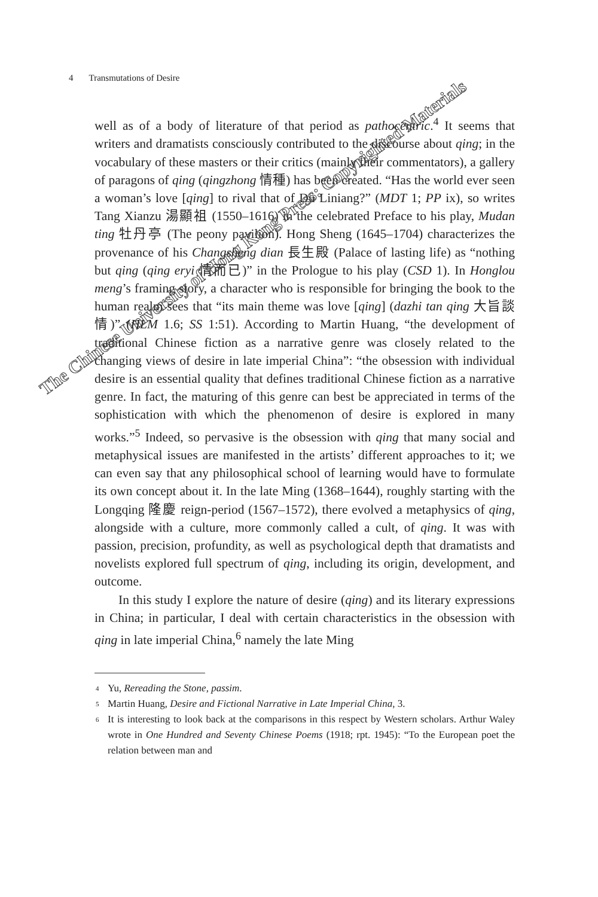4 Transmutations of Desire
well as of a body of literature of that period as pathocentric.<sup>4</sup> It seems that writers and dramatists consciously contributed to the discourse about qing; in the vocabulary of these masters or their critics (mainly their commentators), a gallery of paragons of qing (qingzhong 情種) has been created. “Has the world ever seen a woman’s love [qing] to rival that of Du Liniang?” (MDT 1; PP ix), so writes Tang Xianzu 湯顯祖 (1550–1616) in the celebrated Preface to his play, Mudan ting 牡丹亭 (The peony pavilion). Hong Sheng (1645–1704) characterizes the provenance of his Changsheng dian 長生殿 (Palace of lasting life) as “nothing but qing (qing eryi 情而已)” in the Prologue to his play (CSD 1). In Honglou meng’s framing story, a character who is responsible for bringing the book to the human realm sees that “its main theme was love [qing] (dazhi tan qing 大旨談情)” (HLM 1.6; SS 1:51). According to Martin Huang, “the development of traditional Chinese fiction as a narrative genre was closely related to the changing views of desire in late imperial China”: “the obsession with individual desire is an essential quality that defines traditional Chinese fiction as a narrative genre. In fact, the maturing of this genre can best be appreciated in terms of the sophistication with which the phenomenon of desire is explored in many works.”<sup>5</sup> Indeed, so pervasive is the obsession with qing that many social and metaphysical issues are manifested in the artists’ different approaches to it; we can even say that any philosophical school of learning would have to formulate its own concept about it. In the late Ming (1368–1644), roughly starting with the Longqing 隆慶 reign-period (1567–1572), there evolved a metaphysics of qing, alongside with a culture, more commonly called a cult, of qing. It was with passion, precision, profundity, as well as psychological depth that dramatists and novelists explored full spectrum of qing, including its origin, development, and outcome.
In this study I explore the nature of desire (qing) and its literary expressions in China; in particular, I deal with certain characteristics in the obsession with qing in late imperial China,<sup>6</sup> namely the late Ming
<sup>4</sup>
Yu, Rereading the Stone, passim.
<sup>5</sup>
Martin Huang, Desire and Fictional Narrative in Late Imperial China, 3.
<sup>6</sup>
It is interesting to look back at the comparisons in this respect by Western scholars. Arthur Waley wrote in One Hundred and Seventy Chinese Poems (1918; rpt. 1945): “To the European poet the relation between man and
The Chinese University of Hong Kong Press: Copyrighted Materials